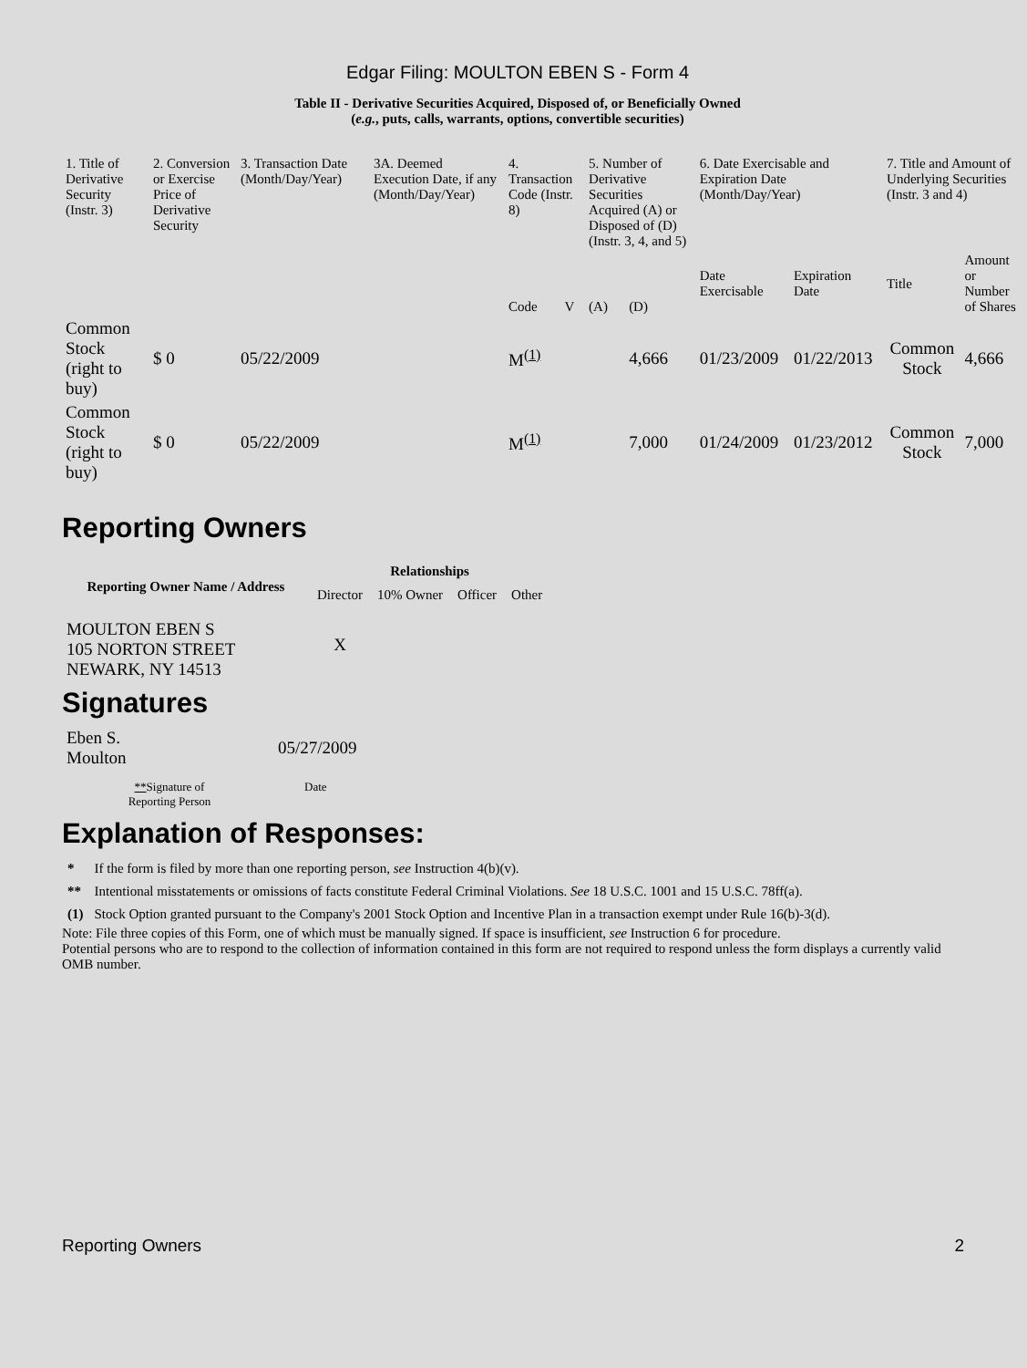Edgar Filing: MOULTON EBEN S - Form 4
Table II - Derivative Securities Acquired, Disposed of, or Beneficially Owned
(e.g., puts, calls, warrants, options, convertible securities)
| 1. Title of Derivative Security (Instr. 3) | 2. Conversion or Exercise Price of Derivative Security | 3. Transaction Date (Month/Day/Year) | 3A. Deemed Execution Date, if any (Month/Day/Year) | 4. Transaction Code (Instr. 8) | | 5. Number of Derivative Securities Acquired (A) or Disposed of (D) (Instr. 3, 4, and 5) | | 6. Date Exercisable and Expiration Date (Month/Day/Year) | | 7. Title and Amount of Underlying Securities (Instr. 3 and 4) | |
| | | | | Code | V | (A) | (D) | Date Exercisable | Expiration Date | Title | Amount or Number of Shares |
| Common Stock (right to buy) | $ 0 | 05/22/2009 | | M<sup>(1)</sup> | | | 4,666 | 01/23/2009 | 01/22/2013 | Common Stock | 4,666 |
| Common Stock (right to buy) | $ 0 | 05/22/2009 | | M<sup>(1)</sup> | | | 7,000 | 01/24/2009 | 01/23/2012 | Common Stock | 7,000 |
Reporting Owners
| Reporting Owner Name / Address | Relationships | | | |
| --- | --- | --- | --- | --- |
| | Director | 10% Owner | Officer | Other |
| MOULTON EBEN S 105 NORTON STREET NEWARK, NY 14513 | X | | | |
Signatures
| Eben S. Moulton | 05/27/2009 |
| ** Signature of Reporting Person | Date |
Explanation of Responses:
| * | If the form is filed by more than one reporting person, see Instruction 4(b)(v). |
| ** | Intentional misstatements or omissions of facts constitute Federal Criminal Violations. See 18 U.S.C. 1001 and 15 U.S.C. 78ff(a). |
| (1) | Stock Option granted pursuant to the Company's 2001 Stock Option and Incentive Plan in a transaction exempt under Rule 16(b)-3(d). |
Note: File three copies of this Form, one of which must be manually signed. If space is insufficient, see Instruction 6 for procedure.
Potential persons who are to respond to the collection of information contained in this form are not required to respond unless the form displays a currently valid OMB number.
Reporting Owners 2